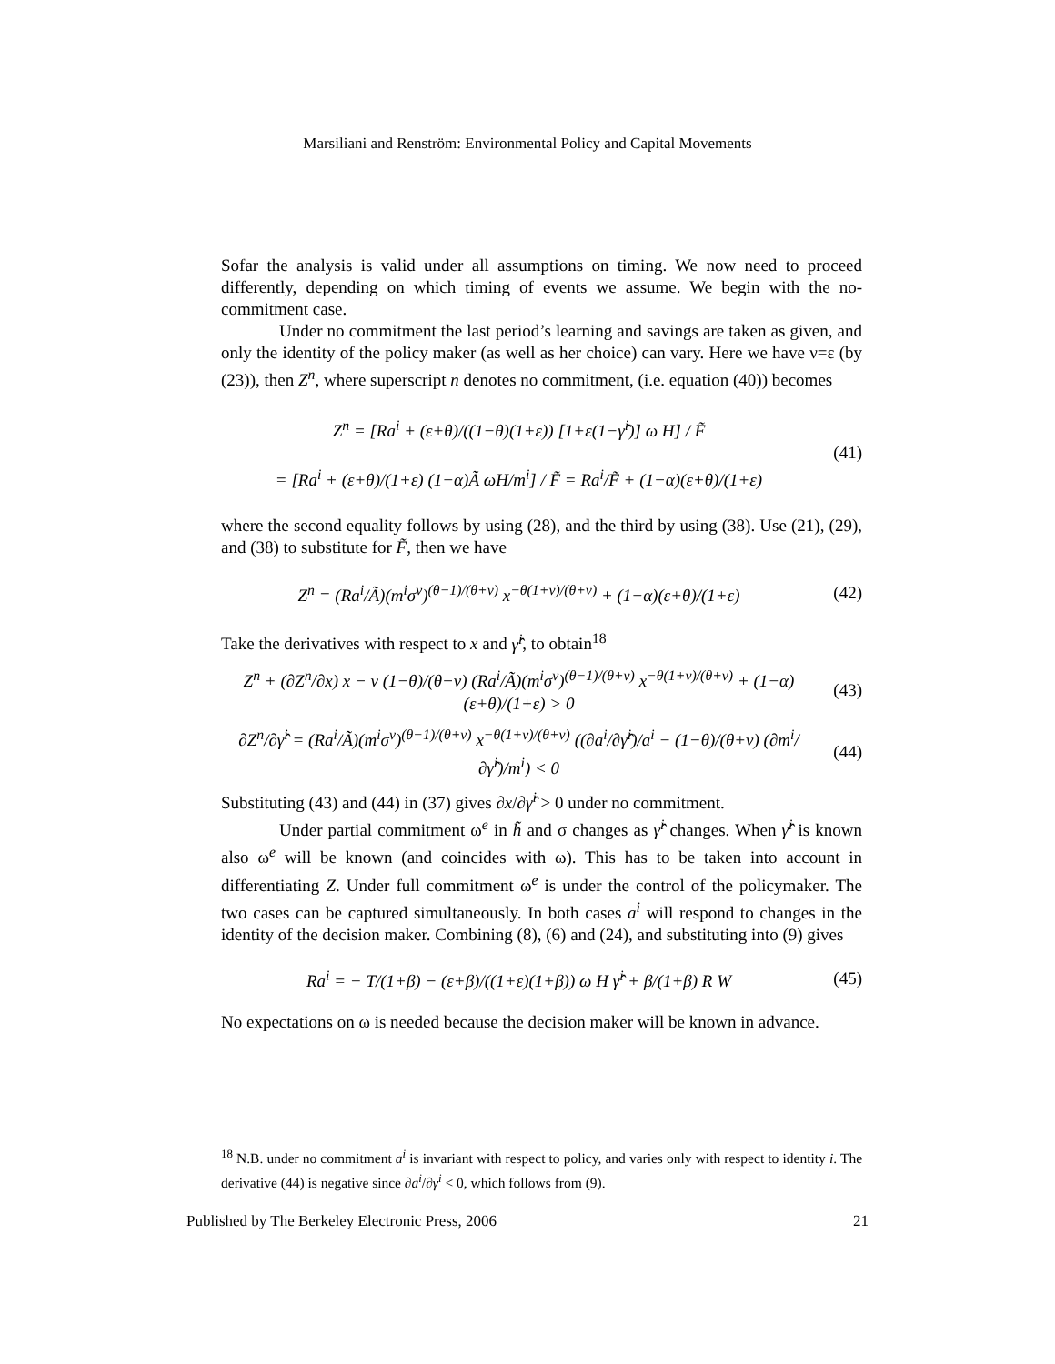Marsiliani and Renström: Environmental Policy and Capital Movements
Sofar the analysis is valid under all assumptions on timing. We now need to proceed differently, depending on which timing of events we assume. We begin with the no-commitment case.
Under no commitment the last period’s learning and savings are taken as given, and only the identity of the policy maker (as well as her choice) can vary. Here we have ν=ε (by (23)), then Z<sup>n</sup>, where superscript n denotes no commitment, (i.e. equation (40)) becomes
Z<sup>n</sup> = [Ra<sup>i</sup> + (ε+θ)/((1−θ)(1+ε)) [1+ε(1−γ̂<sup>i</sup>)] ω H] / F̃
= [Ra<sup>i</sup> + (ε+θ)/(1+ε) (1−α)Ã ωH/m<sup>i</sup>] / F̃ = Ra<sup>i</sup>/F̃ + (1−α)(ε+θ)/(1+ε) (41)
where the second equality follows by using (28), and the third by using (38). Use (21), (29), and (38) to substitute for F̃, then we have
Z<sup>n</sup> = (Ra<sup>i</sup>/Ã)(m<sup>i</sup>σ<sup>ν</sup>)<sup>(θ−1)/(θ+ν)</sup> x<sup>−θ(1+ν)/(θ+ν)</sup> + (1−α)(ε+θ)/(1+ε) (42)
Take the derivatives with respect to x and γ̂<sup>i</sup>, to obtain<sup>18</sup>
Z<sup>n</sup> + (∂Z<sup>n</sup>/∂x) x − ν (1−θ)/(θ−ν) (Ra<sup>i</sup>/Ã)(m<sup>i</sup>σ<sup>ν</sup>)<sup>(θ−1)/(θ+ν)</sup> x<sup>−θ(1+ν)/(θ+ν)</sup> + (1−α)(ε+θ)/(1+ε) > 0 (43)
∂Z<sup>n</sup>/∂γ̂<sup>i</sup> = (Ra<sup>i</sup>/Ã)(m<sup>i</sup>σ<sup>ν</sup>)<sup>(θ−1)/(θ+ν)</sup> x<sup>−θ(1+ν)/(θ+ν)</sup> ((∂a<sup>i</sup>/∂γ̂<sup>i</sup>)/a<sup>i</sup> − (1−θ)/(θ+ν) (∂m<sup>i</sup>/∂γ̂<sup>i</sup>)/m<sup>i</sup>) < 0 (44)
Substituting (43) and (44) in (37) gives ∂x/∂γ̂<sup>i</sup> > 0 under no commitment.
Under partial commitment ω<sup>e</sup> in h̃ and σ changes as γ̂<sup>i</sup> changes. When γ̂<sup>i</sup> is known also ω<sup>e</sup> will be known (and coincides with ω). This has to be taken into account in differentiating Z. Under full commitment ω<sup>e</sup> is under the control of the policymaker. The two cases can be captured simultaneously. In both cases a<sup>i</sup> will respond to changes in the identity of the decision maker. Combining (8), (6) and (24), and substituting into (9) gives
Ra<sup>i</sup> = − T/(1+β) − (ε+β)/((1+ε)(1+β)) ω H γ̂<sup>i</sup> + β/(1+β) R W (45)
No expectations on ω is needed because the decision maker will be known in advance.
<sup>18</sup> N.B. under no commitment a<sup>i</sup> is invariant with respect to policy, and varies only with respect to identity i. The derivative (44) is negative since ∂a<sup>i</sup>/∂γ<sup>i</sup> < 0, which follows from (9).
Published by The Berkeley Electronic Press, 2006 21